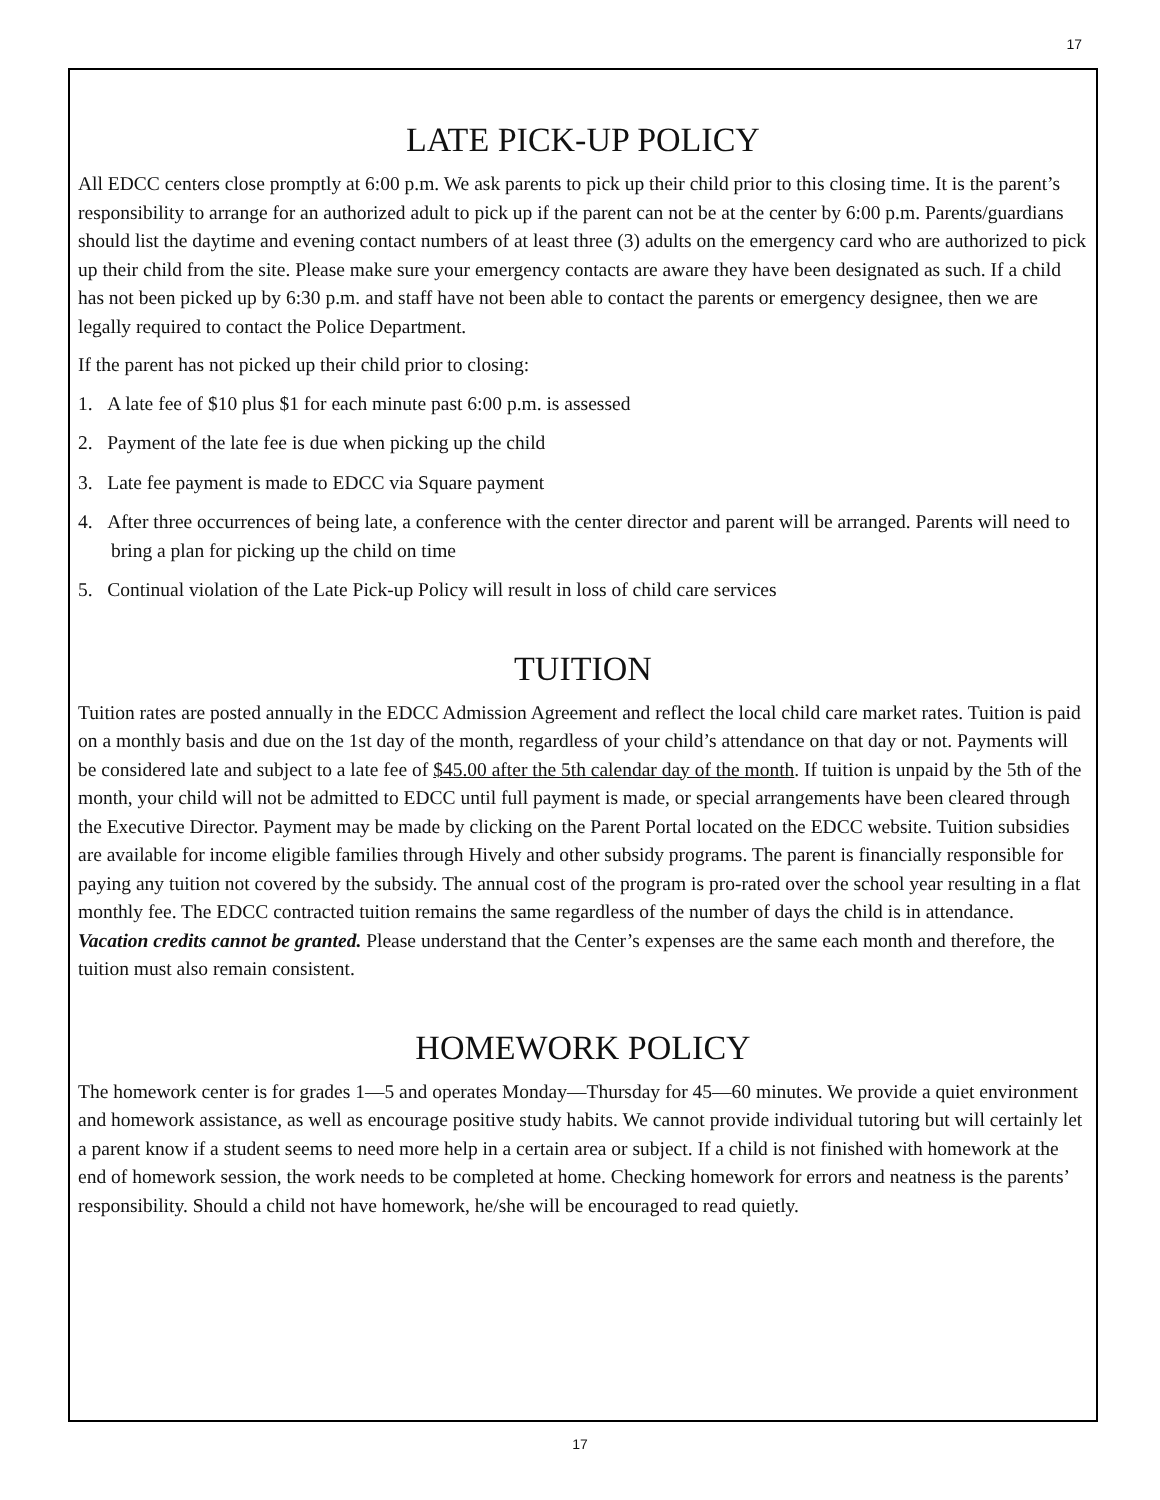17
LATE PICK-UP POLICY
All EDCC centers close promptly at 6:00 p.m. We ask parents to pick up their child prior to this closing time. It is the parent’s responsibility to arrange for an authorized adult to pick up if the parent can not be at the center by 6:00 p.m. Parents/guardians should list the daytime and evening contact numbers of at least three (3) adults on the emergency card who are authorized to pick up their child from the site. Please make sure your emergency contacts are aware they have been designated as such. If a child has not been picked up by 6:30 p.m. and staff have not been able to contact the parents or emergency designee, then we are legally required to contact the Police Department.
If the parent has not picked up their child prior to closing:
1. A late fee of $10 plus $1 for each minute past 6:00 p.m. is assessed
2. Payment of the late fee is due when picking up the child
3. Late fee payment is made to EDCC via Square payment
4. After three occurrences of being late, a conference with the center director and parent will be arranged. Parents will need to bring a plan for picking up the child on time
5. Continual violation of the Late Pick-up Policy will result in loss of child care services
TUITION
Tuition rates are posted annually in the EDCC Admission Agreement and reflect the local child care market rates. Tuition is paid on a monthly basis and due on the 1st day of the month, regardless of your child’s attendance on that day or not. Payments will be considered late and subject to a late fee of $45.00 after the 5th calendar day of the month. If tuition is unpaid by the 5th of the month, your child will not be admitted to EDCC until full payment is made, or special arrangements have been cleared through the Executive Director. Payment may be made by clicking on the Parent Portal located on the EDCC website. Tuition subsidies are available for income eligible families through Hively and other subsidy programs. The parent is financially responsible for paying any tuition not covered by the subsidy. The annual cost of the program is pro-rated over the school year resulting in a flat monthly fee. The EDCC contracted tuition remains the same regardless of the number of days the child is in attendance. Vacation credits cannot be granted. Please understand that the Center’s expenses are the same each month and therefore, the tuition must also remain consistent.
HOMEWORK POLICY
The homework center is for grades 1—5 and operates Monday—Thursday for 45—60 minutes. We provide a quiet environment and homework assistance, as well as encourage positive study habits. We cannot provide individual tutoring but will certainly let a parent know if a student seems to need more help in a certain area or subject. If a child is not finished with homework at the end of homework session, the work needs to be completed at home. Checking homework for errors and neatness is the parents’ responsibility. Should a child not have homework, he/she will be encouraged to read quietly.
17